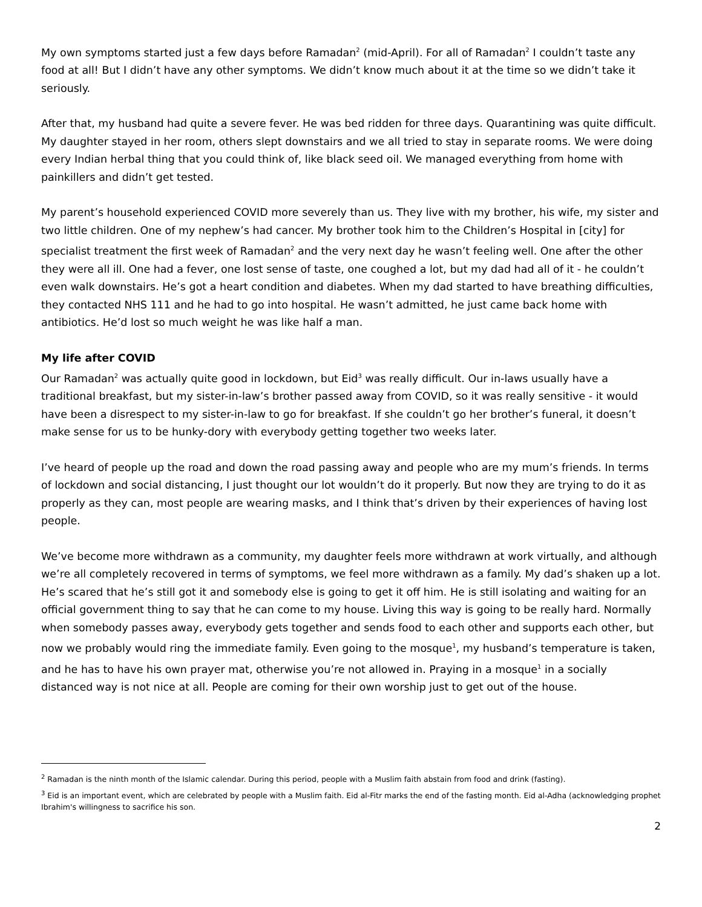My own symptoms started just a few days before Ramadan<sup>2</sup> (mid-April). For all of Ramadan<sup>2</sup> I couldn’t taste any food at all! But I didn’t have any other symptoms. We didn’t know much about it at the time so we didn’t take it seriously.
After that, my husband had quite a severe fever. He was bed ridden for three days. Quarantining was quite difficult. My daughter stayed in her room, others slept downstairs and we all tried to stay in separate rooms. We were doing every Indian herbal thing that you could think of, like black seed oil. We managed everything from home with painkillers and didn’t get tested.
My parent’s household experienced COVID more severely than us. They live with my brother, his wife, my sister and two little children. One of my nephew’s had cancer. My brother took him to the Children’s Hospital in [city] for specialist treatment the first week of Ramadan<sup>2</sup> and the very next day he wasn’t feeling well. One after the other they were all ill. One had a fever, one lost sense of taste, one coughed a lot, but my dad had all of it - he couldn’t even walk downstairs. He’s got a heart condition and diabetes. When my dad started to have breathing difficulties, they contacted NHS 111 and he had to go into hospital. He wasn’t admitted, he just came back home with antibiotics. He’d lost so much weight he was like half a man.
My life after COVID
Our Ramadan<sup>2</sup> was actually quite good in lockdown, but Eid<sup>3</sup> was really difficult. Our in-laws usually have a traditional breakfast, but my sister-in-law’s brother passed away from COVID, so it was really sensitive - it would have been a disrespect to my sister-in-law to go for breakfast. If she couldn’t go her brother’s funeral, it doesn’t make sense for us to be hunky-dory with everybody getting together two weeks later.
I’ve heard of people up the road and down the road passing away and people who are my mum’s friends. In terms of lockdown and social distancing, I just thought our lot wouldn’t do it properly. But now they are trying to do it as properly as they can, most people are wearing masks, and I think that’s driven by their experiences of having lost people.
We’ve become more withdrawn as a community, my daughter feels more withdrawn at work virtually, and although we’re all completely recovered in terms of symptoms, we feel more withdrawn as a family. My dad’s shaken up a lot. He’s scared that he’s still got it and somebody else is going to get it off him. He is still isolating and waiting for an official government thing to say that he can come to my house. Living this way is going to be really hard. Normally when somebody passes away, everybody gets together and sends food to each other and supports each other, but now we probably would ring the immediate family. Even going to the mosque<sup>1</sup>, my husband’s temperature is taken, and he has to have his own prayer mat, otherwise you’re not allowed in. Praying in a mosque<sup>1</sup> in a socially distanced way is not nice at all. People are coming for their own worship just to get out of the house.
<sup>2</sup> Ramadan is the ninth month of the Islamic calendar. During this period, people with a Muslim faith abstain from food and drink (fasting).
<sup>3</sup> Eid is an important event, which are celebrated by people with a Muslim faith. Eid al-Fitr marks the end of the fasting month. Eid al-Adha (acknowledging prophet Ibrahim's willingness to sacrifice his son.
2